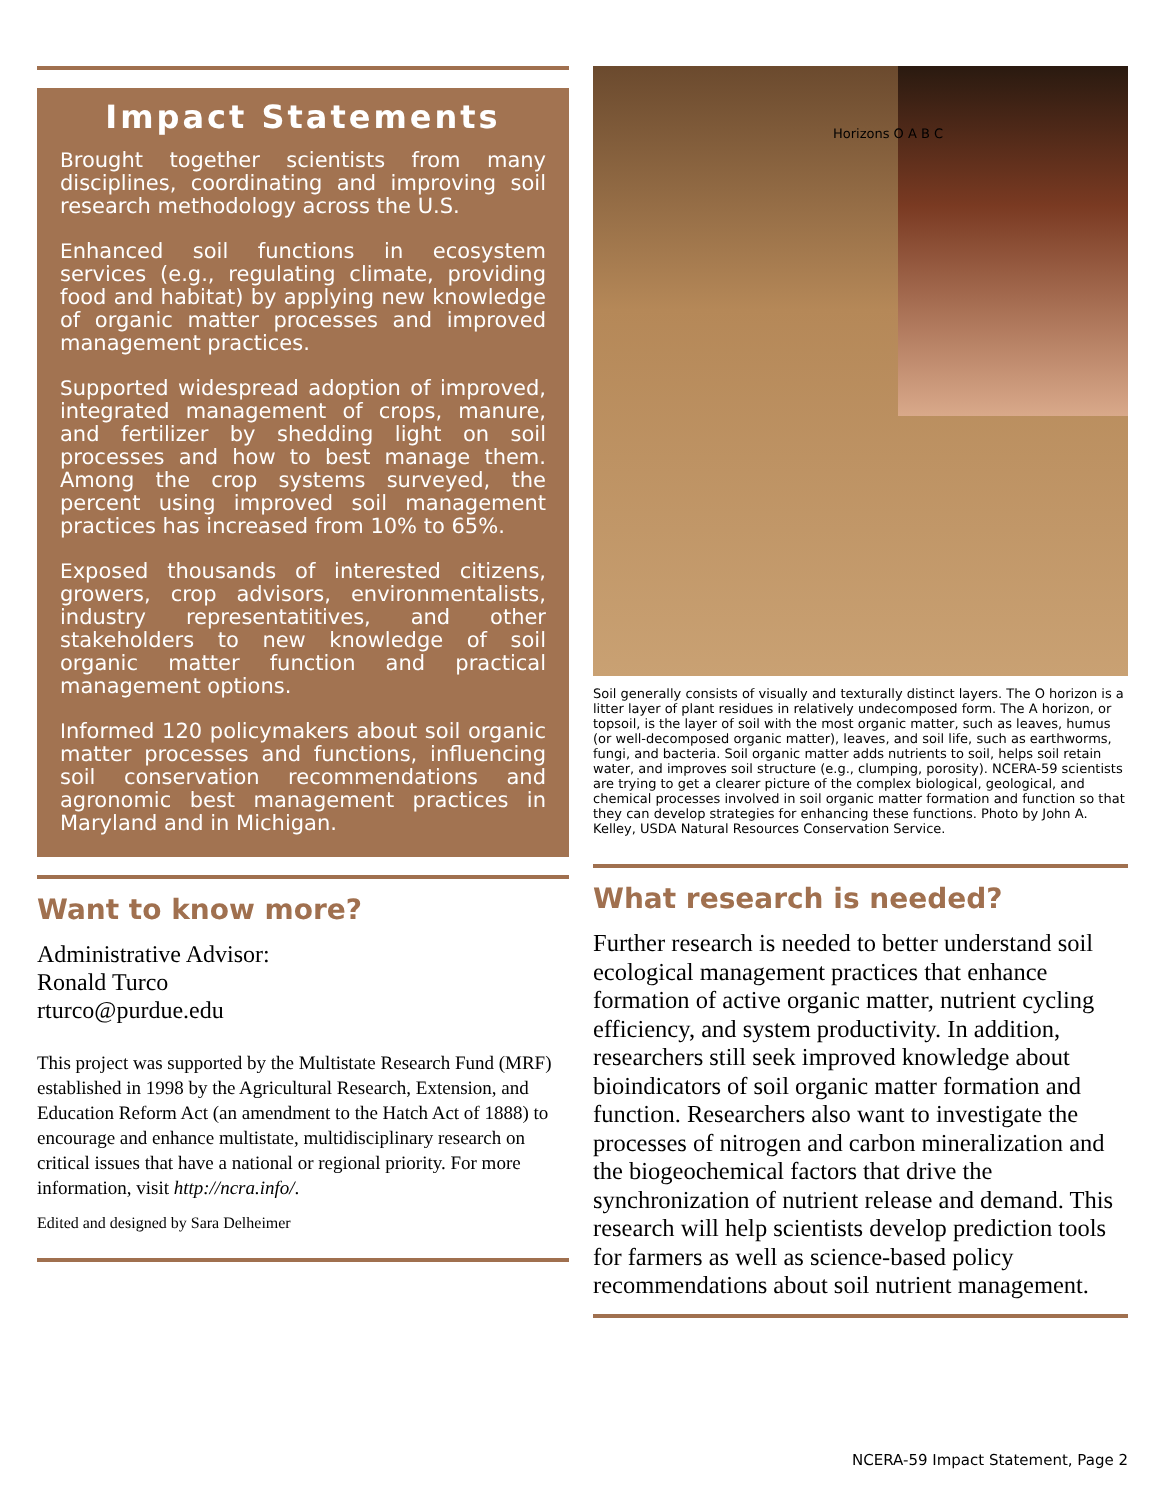Impact Statements
Brought together scientists from many disciplines, coordinating and improving soil research methodology across the U.S.
Enhanced soil functions in ecosystem services (e.g., regulating climate, providing food and habitat) by applying new knowledge of organic matter processes and improved management practices.
Supported widespread adoption of improved, integrated management of crops, manure, and fertilizer by shedding light on soil processes and how to best manage them. Among the crop systems surveyed, the percent using improved soil management practices has increased from 10% to 65%.
Exposed thousands of interested citizens, growers, crop advisors, environmentalists, industry representatitives, and other stakeholders to new knowledge of soil organic matter function and practical management options.
Informed 120 policymakers about soil organic matter processes and functions, influencing soil conservation recommendations and agronomic best management practices in Maryland and in Michigan.
Want to know more?
Administrative Advisor:
Ronald Turco
rturco@purdue.edu
This project was supported by the Multistate Research Fund (MRF) established in 1998 by the Agricultural Research, Extension, and Education Reform Act (an amendment to the Hatch Act of 1888) to encourage and enhance multistate, multidisciplinary research on critical issues that have a national or regional priority. For more information, visit http://ncra.info/.
Edited and designed by Sara Delheimer
Horizons O A B C
Soil generally consists of visually and texturally distinct layers. The O horizon is a litter layer of plant residues in relatively undecomposed form. The A horizon, or topsoil, is the layer of soil with the most organic matter, such as leaves, humus (or well-decomposed organic matter), leaves, and soil life, such as earthworms, fungi, and bacteria. Soil organic matter adds nutrients to soil, helps soil retain water, and improves soil structure (e.g., clumping, porosity). NCERA-59 scientists are trying to get a clearer picture of the complex biological, geological, and chemical processes involved in soil organic matter formation and function so that they can develop strategies for enhancing these functions. Photo by John A. Kelley, USDA Natural Resources Conservation Service.
What research is needed?
Further research is needed to better understand soil ecological management practices that enhance formation of active organic matter, nutrient cycling efficiency, and system productivity. In addition, researchers still seek improved knowledge about bioindicators of soil organic matter formation and function. Researchers also want to investigate the processes of nitrogen and carbon mineralization and the biogeochemical factors that drive the synchronization of nutrient release and demand. This research will help scientists develop prediction tools for farmers as well as science-based policy recommendations about soil nutrient management.
NCERA-59 Impact Statement, Page 2